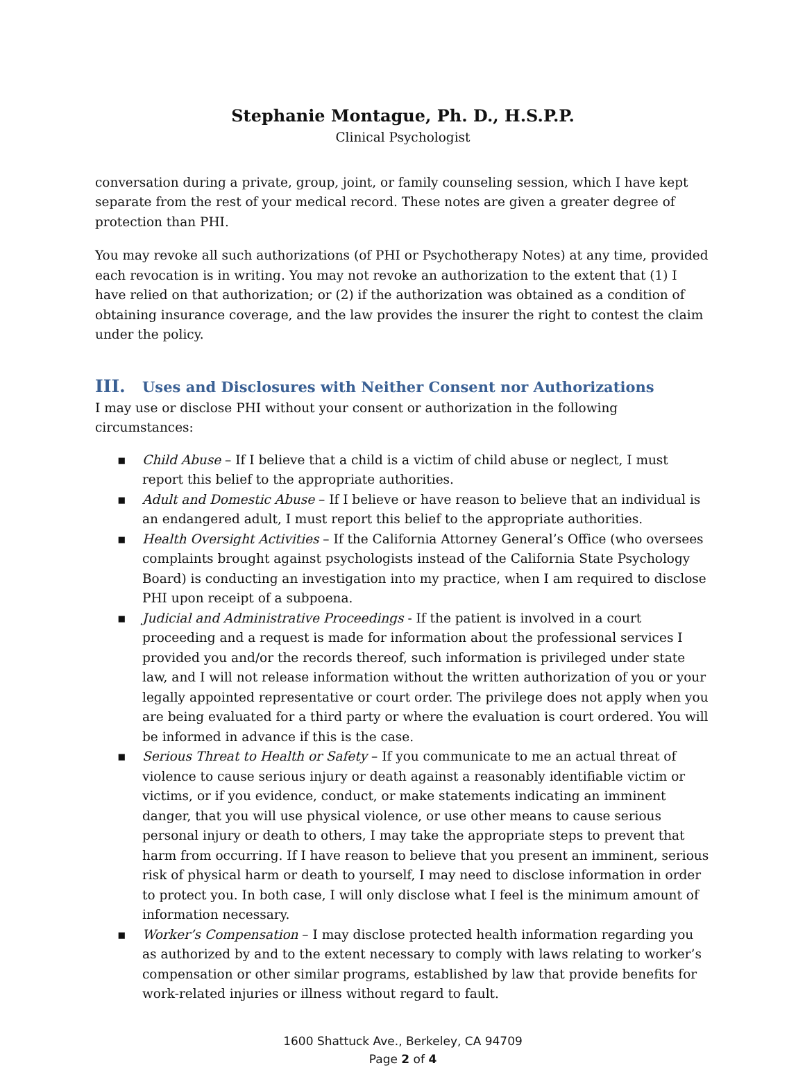Stephanie Montague, Ph. D., H.S.P.P.
Clinical Psychologist
conversation during a private, group, joint, or family counseling session, which I have kept separate from the rest of your medical record. These notes are given a greater degree of protection than PHI.
You may revoke all such authorizations (of PHI or Psychotherapy Notes) at any time, provided each revocation is in writing. You may not revoke an authorization to the extent that (1) I have relied on that authorization; or (2) if the authorization was obtained as a condition of obtaining insurance coverage, and the law provides the insurer the right to contest the claim under the policy.
III. Uses and Disclosures with Neither Consent nor Authorizations
I may use or disclose PHI without your consent or authorization in the following circumstances:
▪ Child Abuse – If I believe that a child is a victim of child abuse or neglect, I must report this belief to the appropriate authorities.
▪ Adult and Domestic Abuse – If I believe or have reason to believe that an individual is an endangered adult, I must report this belief to the appropriate authorities.
▪ Health Oversight Activities – If the California Attorney General’s Office (who oversees complaints brought against psychologists instead of the California State Psychology Board) is conducting an investigation into my practice, when I am required to disclose PHI upon receipt of a subpoena.
▪ Judicial and Administrative Proceedings - If the patient is involved in a court proceeding and a request is made for information about the professional services I provided you and/or the records thereof, such information is privileged under state law, and I will not release information without the written authorization of you or your legally appointed representative or court order. The privilege does not apply when you are being evaluated for a third party or where the evaluation is court ordered. You will be informed in advance if this is the case.
▪ Serious Threat to Health or Safety – If you communicate to me an actual threat of violence to cause serious injury or death against a reasonably identifiable victim or victims, or if you evidence, conduct, or make statements indicating an imminent danger, that you will use physical violence, or use other means to cause serious personal injury or death to others, I may take the appropriate steps to prevent that harm from occurring. If I have reason to believe that you present an imminent, serious risk of physical harm or death to yourself, I may need to disclose information in order to protect you. In both case, I will only disclose what I feel is the minimum amount of information necessary.
▪ Worker’s Compensation – I may disclose protected health information regarding you as authorized by and to the extent necessary to comply with laws relating to worker’s compensation or other similar programs, established by law that provide benefits for work-related injuries or illness without regard to fault.
1600 Shattuck Ave., Berkeley, CA 94709
Page 2 of 4